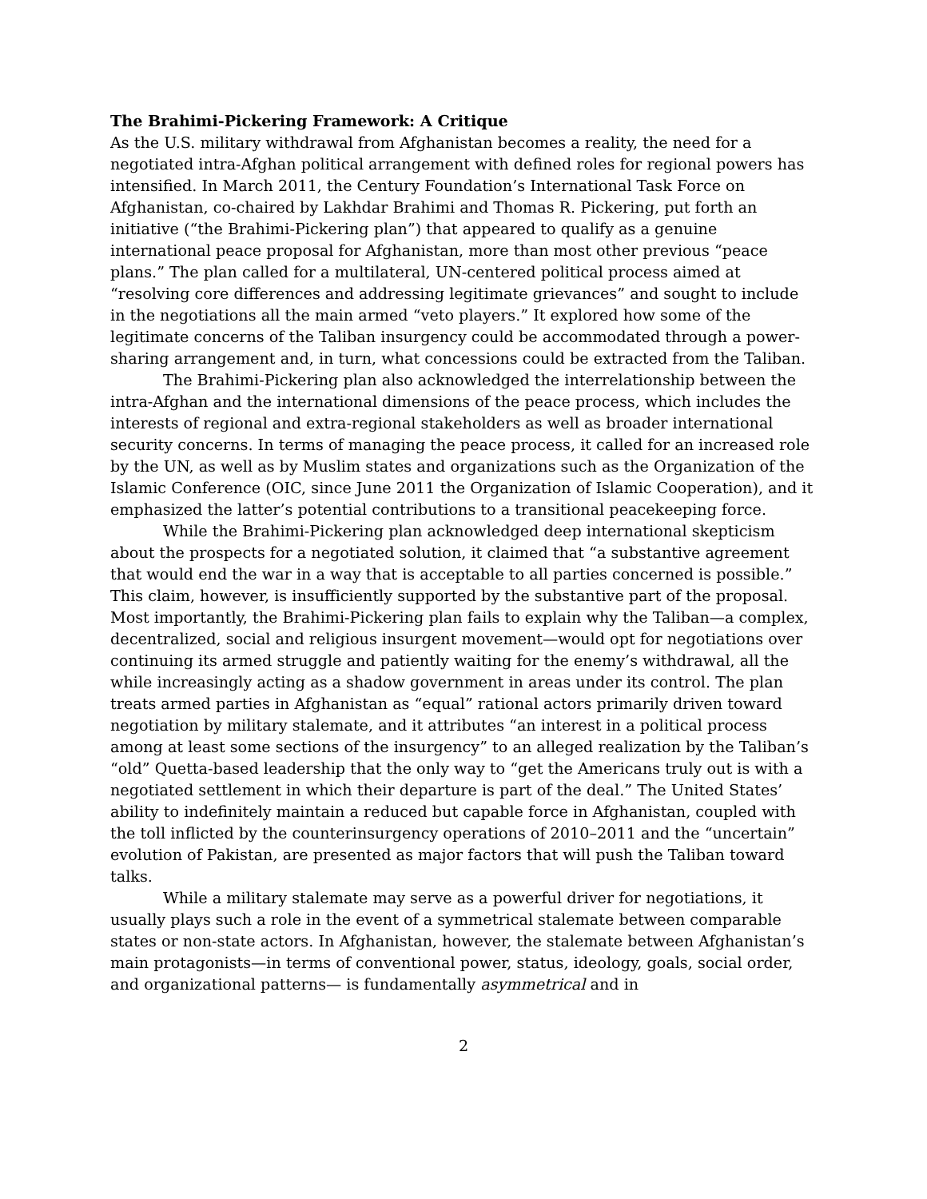The Brahimi-Pickering Framework: A Critique
As the U.S. military withdrawal from Afghanistan becomes a reality, the need for a negotiated intra-Afghan political arrangement with defined roles for regional powers has intensified. In March 2011, the Century Foundation’s International Task Force on Afghanistan, co-chaired by Lakhdar Brahimi and Thomas R. Pickering, put forth an initiative (“the Brahimi-Pickering plan”) that appeared to qualify as a genuine international peace proposal for Afghanistan, more than most other previous “peace plans.” The plan called for a multilateral, UN-centered political process aimed at “resolving core differences and addressing legitimate grievances” and sought to include in the negotiations all the main armed “veto players.” It explored how some of the legitimate concerns of the Taliban insurgency could be accommodated through a power-sharing arrangement and, in turn, what concessions could be extracted from the Taliban.
The Brahimi-Pickering plan also acknowledged the interrelationship between the intra-Afghan and the international dimensions of the peace process, which includes the interests of regional and extra-regional stakeholders as well as broader international security concerns. In terms of managing the peace process, it called for an increased role by the UN, as well as by Muslim states and organizations such as the Organization of the Islamic Conference (OIC, since June 2011 the Organization of Islamic Cooperation), and it emphasized the latter’s potential contributions to a transitional peacekeeping force.
While the Brahimi-Pickering plan acknowledged deep international skepticism about the prospects for a negotiated solution, it claimed that “a substantive agreement that would end the war in a way that is acceptable to all parties concerned is possible.” This claim, however, is insufficiently supported by the substantive part of the proposal. Most importantly, the Brahimi-Pickering plan fails to explain why the Taliban—a complex, decentralized, social and religious insurgent movement—would opt for negotiations over continuing its armed struggle and patiently waiting for the enemy’s withdrawal, all the while increasingly acting as a shadow government in areas under its control. The plan treats armed parties in Afghanistan as “equal” rational actors primarily driven toward negotiation by military stalemate, and it attributes “an interest in a political process among at least some sections of the insurgency” to an alleged realization by the Taliban’s “old” Quetta-based leadership that the only way to “get the Americans truly out is with a negotiated settlement in which their departure is part of the deal.” The United States’ ability to indefinitely maintain a reduced but capable force in Afghanistan, coupled with the toll inflicted by the counterinsurgency operations of 2010–2011 and the “uncertain” evolution of Pakistan, are presented as major factors that will push the Taliban toward talks.
While a military stalemate may serve as a powerful driver for negotiations, it usually plays such a role in the event of a symmetrical stalemate between comparable states or non-state actors. In Afghanistan, however, the stalemate between Afghanistan’s main protagonists—in terms of conventional power, status, ideology, goals, social order, and organizational patterns— is fundamentally asymmetrical and in
2